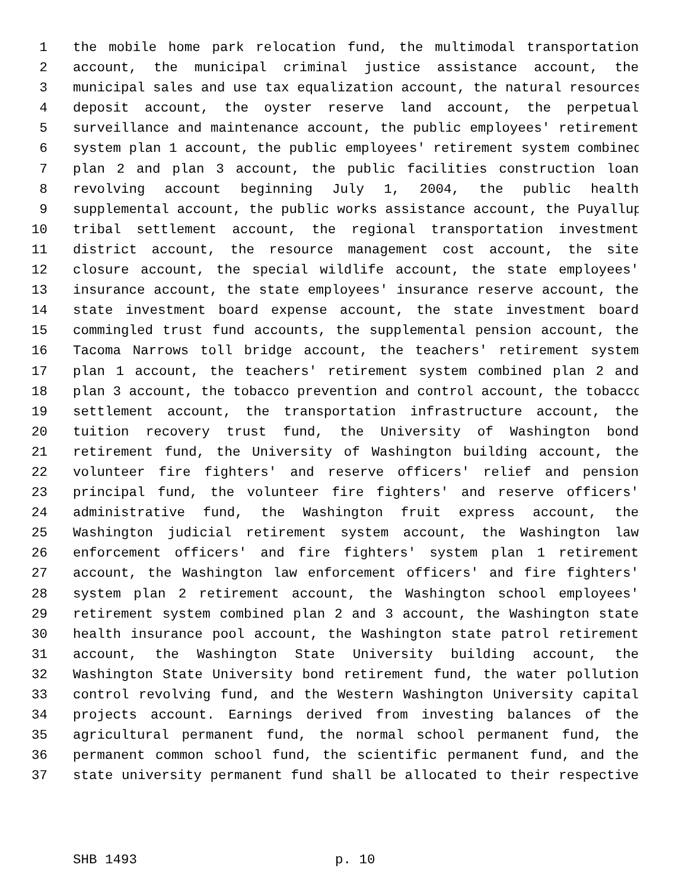1 the mobile home park relocation fund, the multimodal transportation
2 account, the municipal criminal justice assistance account, the
3 municipal sales and use tax equalization account, the natural resources
4 deposit account, the oyster reserve land account, the perpetual
5 surveillance and maintenance account, the public employees' retirement
6 system plan 1 account, the public employees' retirement system combined
7 plan 2 and plan 3 account, the public facilities construction loan
8 revolving account beginning July 1, 2004, the public health
9 supplemental account, the public works assistance account, the Puyallup
10 tribal settlement account, the regional transportation investment
11 district account, the resource management cost account, the site
12 closure account, the special wildlife account, the state employees'
13 insurance account, the state employees' insurance reserve account, the
14 state investment board expense account, the state investment board
15 commingled trust fund accounts, the supplemental pension account, the
16 Tacoma Narrows toll bridge account, the teachers' retirement system
17 plan 1 account, the teachers' retirement system combined plan 2 and
18 plan 3 account, the tobacco prevention and control account, the tobacco
19 settlement account, the transportation infrastructure account, the
20 tuition recovery trust fund, the University of Washington bond
21 retirement fund, the University of Washington building account, the
22 volunteer fire fighters' and reserve officers' relief and pension
23 principal fund, the volunteer fire fighters' and reserve officers'
24 administrative fund, the Washington fruit express account, the
25 Washington judicial retirement system account, the Washington law
26 enforcement officers' and fire fighters' system plan 1 retirement
27 account, the Washington law enforcement officers' and fire fighters'
28 system plan 2 retirement account, the Washington school employees'
29 retirement system combined plan 2 and 3 account, the Washington state
30 health insurance pool account, the Washington state patrol retirement
31 account, the Washington State University building account, the
32 Washington State University bond retirement fund, the water pollution
33 control revolving fund, and the Western Washington University capital
34 projects account. Earnings derived from investing balances of the
35 agricultural permanent fund, the normal school permanent fund, the
36 permanent common school fund, the scientific permanent fund, and the
37 state university permanent fund shall be allocated to their respective
SHB 1493 p. 10